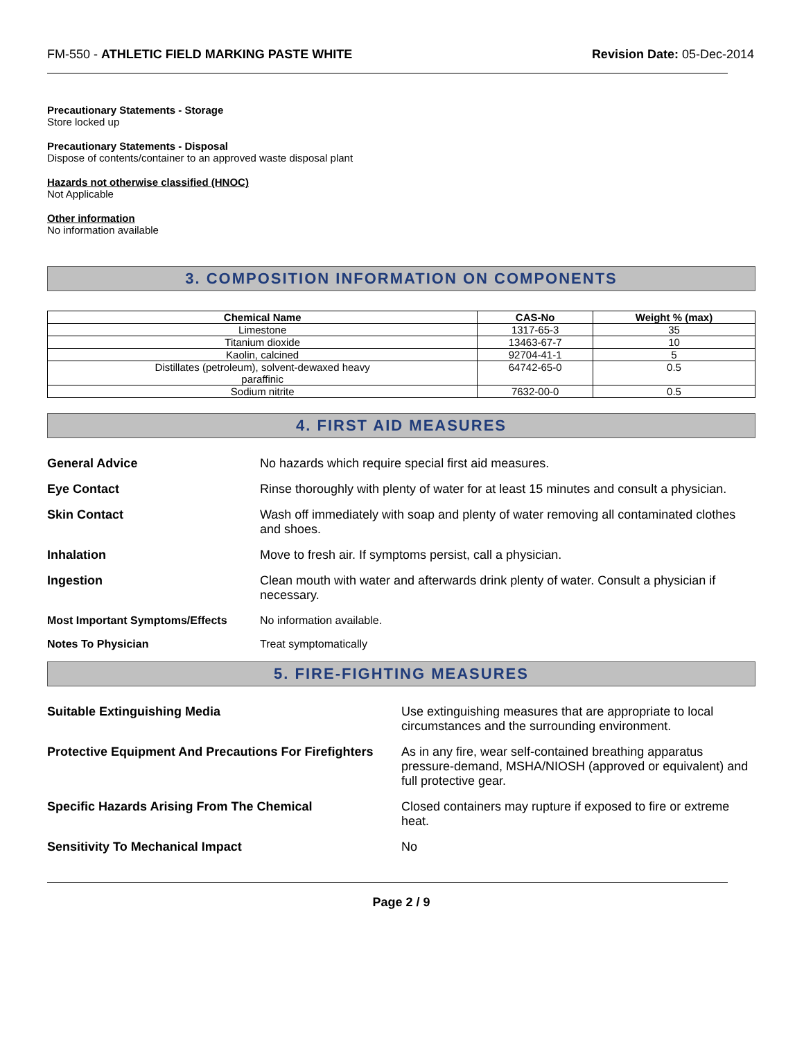FM-550 - ATHLETIC FIELD MARKING PASTE WHITE Revision Date: 05-Dec-2014
Precautionary Statements - Storage
Store locked up
Precautionary Statements - Disposal
Dispose of contents/container to an approved waste disposal plant
Hazards not otherwise classified (HNOC)
Not Applicable
Other information
No information available
3. COMPOSITION INFORMATION ON COMPONENTS
| Chemical Name | CAS-No | Weight % (max) |
| --- | --- | --- |
| Limestone | 1317-65-3 | 35 |
| Titanium dioxide | 13463-67-7 | 10 |
| Kaolin, calcined | 92704-41-1 | 5 |
| Distillates (petroleum), solvent-dewaxed heavy paraffinic | 64742-65-0 | 0.5 |
| Sodium nitrite | 7632-00-0 | 0.5 |
4. FIRST AID MEASURES
| General Advice | No hazards which require special first aid measures. |
| Eye Contact | Rinse thoroughly with plenty of water for at least 15 minutes and consult a physician. |
| Skin Contact | Wash off immediately with soap and plenty of water removing all contaminated clothes and shoes. |
| Inhalation | Move to fresh air. If symptoms persist, call a physician. |
| Ingestion | Clean mouth with water and afterwards drink plenty of water. Consult a physician if necessary. |
| Most Important Symptoms/Effects | No information available. |
| Notes To Physician | Treat symptomatically |
5. FIRE-FIGHTING MEASURES
| Suitable Extinguishing Media | Use extinguishing measures that are appropriate to local circumstances and the surrounding environment. |
| Protective Equipment And Precautions For Firefighters | As in any fire, wear self-contained breathing apparatus pressure-demand, MSHA/NIOSH (approved or equivalent) and full protective gear. |
| Specific Hazards Arising From The Chemical | Closed containers may rupture if exposed to fire or extreme heat. |
| Sensitivity To Mechanical Impact | No |
Page 2 / 9